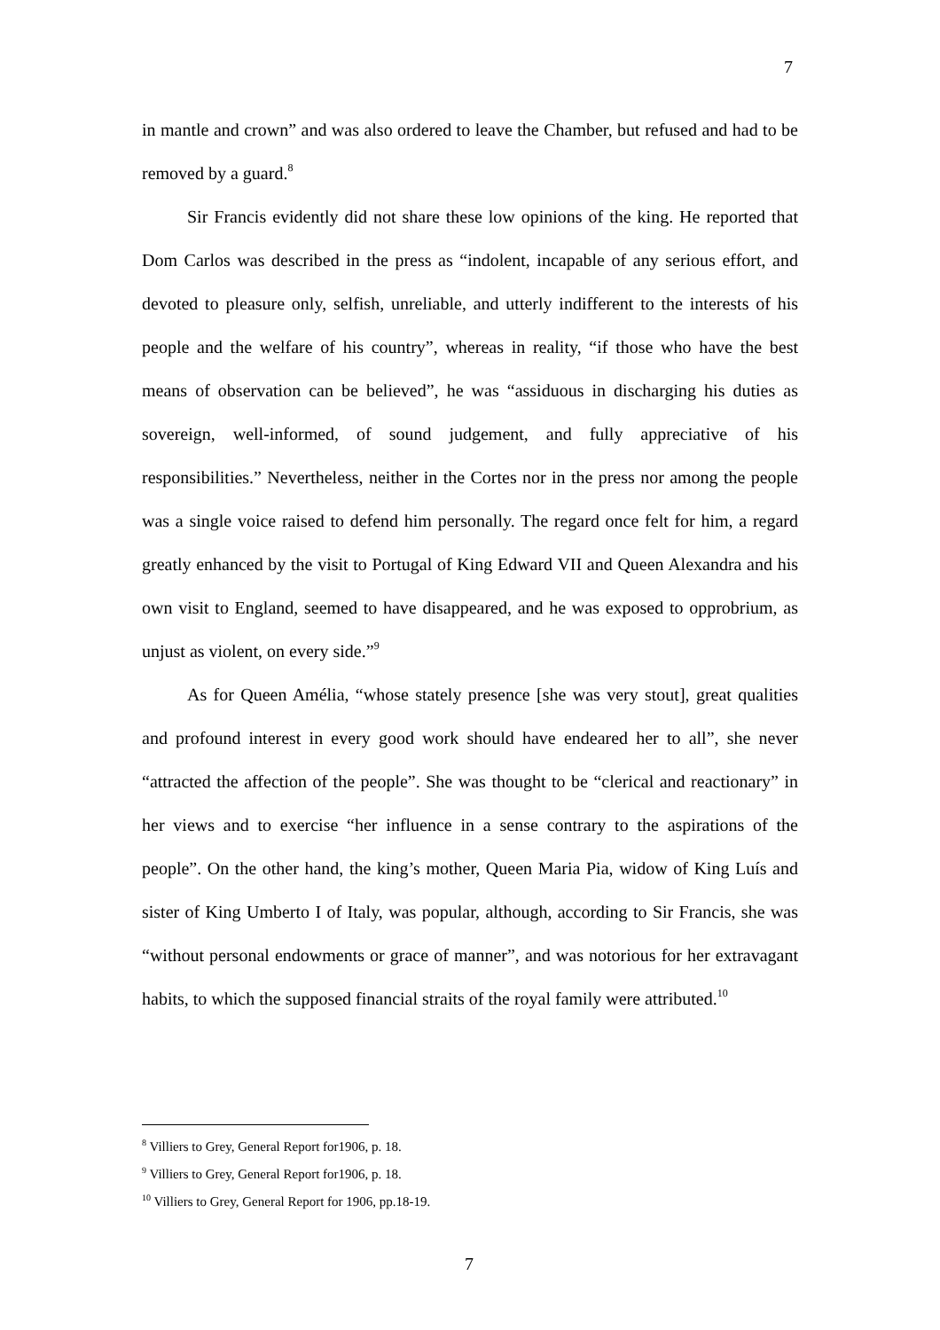7
in mantle and crown” and was also ordered to leave the Chamber, but refused and had to be removed by a guard.<sup>8</sup>
Sir Francis evidently did not share these low opinions of the king. He reported that Dom Carlos was described in the press as “indolent, incapable of any serious effort, and devoted to pleasure only, selfish, unreliable, and utterly indifferent to the interests of his people and the welfare of his country”, whereas in reality, “if those who have the best means of observation can be believed”, he was “assiduous in discharging his duties as sovereign, well-informed, of sound judgement, and fully appreciative of his responsibilities.” Nevertheless, neither in the Cortes nor in the press nor among the people was a single voice raised to defend him personally. The regard once felt for him, a regard greatly enhanced by the visit to Portugal of King Edward VII and Queen Alexandra and his own visit to England, seemed to have disappeared, and he was exposed to opprobrium, as unjust as violent, on every side.”<sup>9</sup>
As for Queen Amélia, “whose stately presence [she was very stout], great qualities and profound interest in every good work should have endeared her to all”, she never “attracted the affection of the people”. She was thought to be “clerical and reactionary” in her views and to exercise “her influence in a sense contrary to the aspirations of the people”. On the other hand, the king’s mother, Queen Maria Pia, widow of King Luís and sister of King Umberto I of Italy, was popular, although, according to Sir Francis, she was “without personal endowments or grace of manner”, and was notorious for her extravagant habits, to which the supposed financial straits of the royal family were attributed.<sup>10</sup>
<sup>8</sup> Villiers to Grey, General Report for1906, p. 18.
<sup>9</sup> Villiers to Grey, General Report for1906, p. 18.
<sup>10</sup> Villiers to Grey, General Report for 1906, pp.18-19.
7